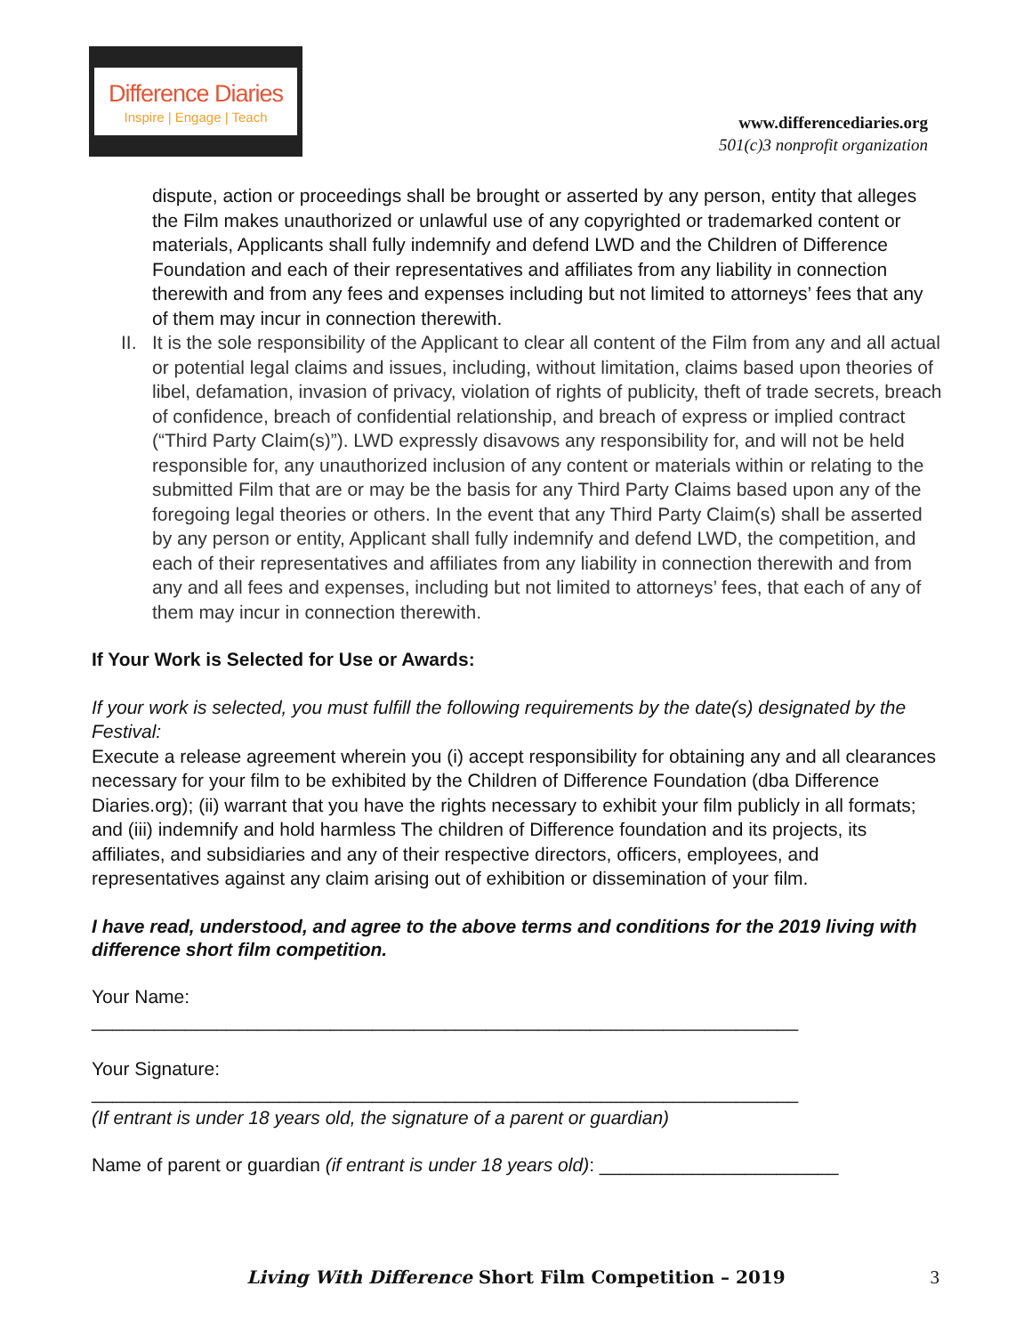Difference Diaries
Inspire | Engage | Teach
www.differencediaries.org
501(c)3 nonprofit organization
dispute, action or proceedings shall be brought or asserted by any person, entity that alleges the Film makes unauthorized or unlawful use of any copyrighted or trademarked content or materials, Applicants shall fully indemnify and defend LWD and the Children of Difference Foundation and each of their representatives and affiliates from any liability in connection therewith and from any fees and expenses including but not limited to attorneys’ fees that any of them may incur in connection therewith.
II.
It is the sole responsibility of the Applicant to clear all content of the Film from any and all actual or potential legal claims and issues, including, without limitation, claims based upon theories of libel, defamation, invasion of privacy, violation of rights of publicity, theft of trade secrets, breach of confidence, breach of confidential relationship, and breach of express or implied contract (“Third Party Claim(s)”). LWD expressly disavows any responsibility for, and will not be held responsible for, any unauthorized inclusion of any content or materials within or relating to the submitted Film that are or may be the basis for any Third Party Claims based upon any of the foregoing legal theories or others. In the event that any Third Party Claim(s) shall be asserted by any person or entity, Applicant shall fully indemnify and defend LWD, the competition, and each of their representatives and affiliates from any liability in connection therewith and from any and all fees and expenses, including but not limited to attorneys’ fees, that each of any of them may incur in connection therewith.
If Your Work is Selected for Use or Awards:
If your work is selected, you must fulfill the following requirements by the date(s) designated by the Festival:
Execute a release agreement wherein you (i) accept responsibility for obtaining any and all clearances necessary for your film to be exhibited by the Children of Difference Foundation (dba Difference Diaries.org); (ii) warrant that you have the rights necessary to exhibit your film publicly in all formats; and (iii) indemnify and hold harmless The children of Difference foundation and its projects, its affiliates, and subsidiaries and any of their respective directors, officers, employees, and representatives against any claim arising out of exhibition or dissemination of your film.
I have read, understood, and agree to the above terms and conditions for the 2019 living with difference short film competition.
Your Name:
____________________________________________________________________
Your Signature:
____________________________________________________________________
(If entrant is under 18 years old, the signature of a parent or guardian)
Name of parent or guardian (if entrant is under 18 years old): _______________________
Living With Difference Short Film Competition – 2019 3